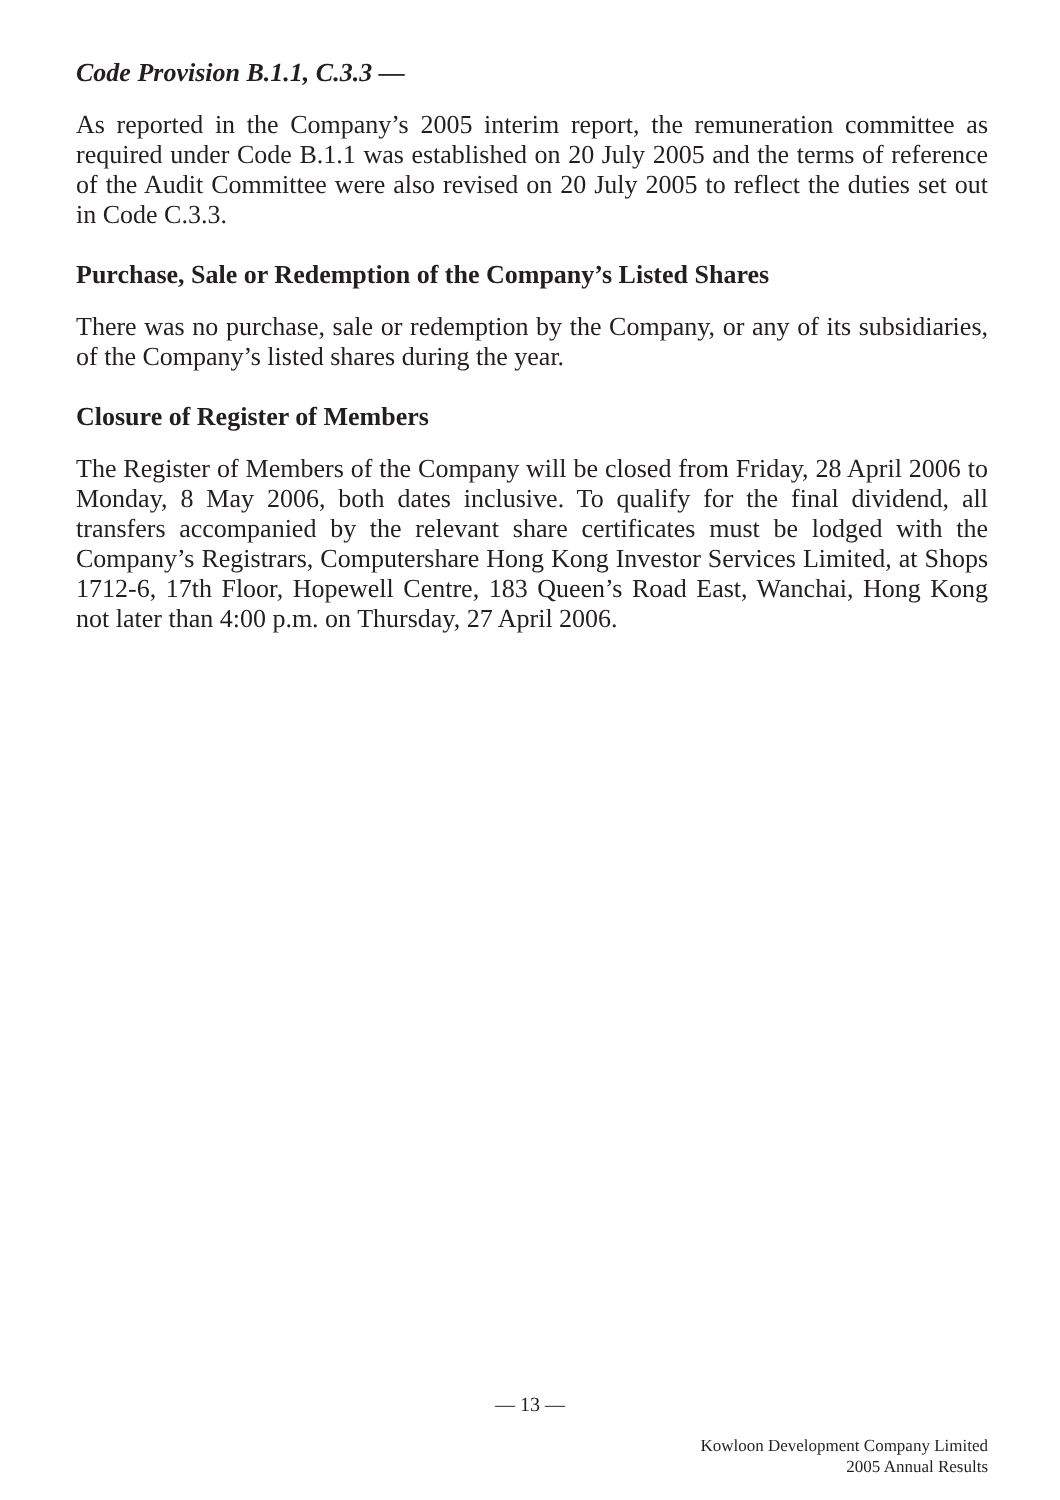Code Provision B.1.1, C.3.3 —
As reported in the Company’s 2005 interim report, the remuneration committee as required under Code B.1.1 was established on 20 July 2005 and the terms of reference of the Audit Committee were also revised on 20 July 2005 to reflect the duties set out in Code C.3.3.
Purchase, Sale or Redemption of the Company’s Listed Shares
There was no purchase, sale or redemption by the Company, or any of its subsidiaries, of the Company’s listed shares during the year.
Closure of Register of Members
The Register of Members of the Company will be closed from Friday, 28 April 2006 to Monday, 8 May 2006, both dates inclusive. To qualify for the final dividend, all transfers accompanied by the relevant share certificates must be lodged with the Company’s Registrars, Computershare Hong Kong Investor Services Limited, at Shops 1712-6, 17th Floor, Hopewell Centre, 183 Queen’s Road East, Wanchai, Hong Kong not later than 4:00 p.m. on Thursday, 27 April 2006.
— 13 —
Kowloon Development Company Limited
2005 Annual Results